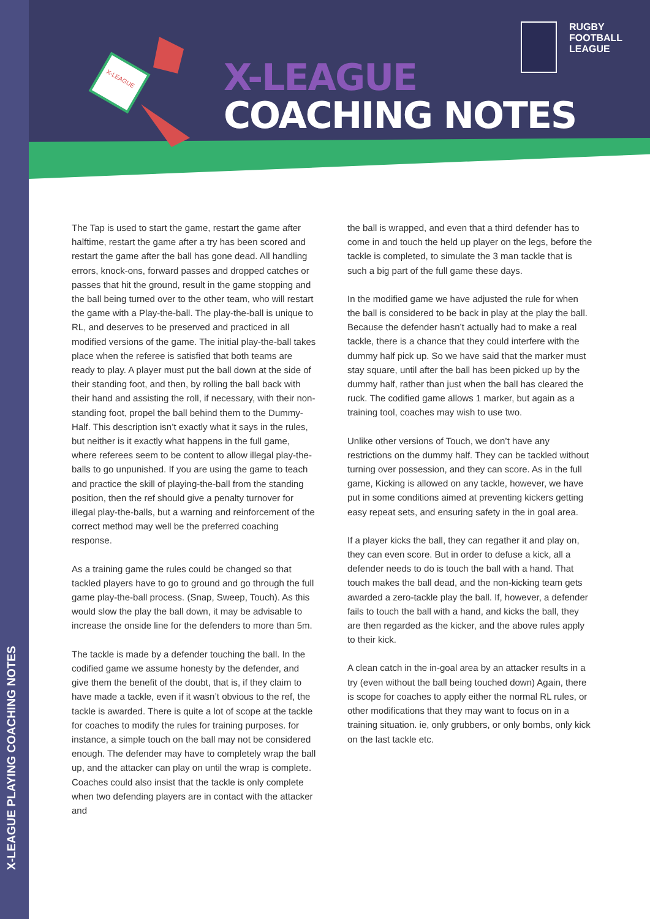X-LEAGUE PLAYING COACHING NOTES
X-LEAGUE
X-LEAGUE
COACHING NOTES
RUGBY
FOOTBALL
LEAGUE
The Tap is used to start the game, restart the game after halftime, restart the game after a try has been scored and restart the game after the ball has gone dead. All handling errors, knock-ons, forward passes and dropped catches or passes that hit the ground, result in the game stopping and the ball being turned over to the other team, who will restart the game with a Play-the-ball. The play-the-ball is unique to RL, and deserves to be preserved and practiced in all modified versions of the game. The initial play-the-ball takes place when the referee is satisfied that both teams are ready to play. A player must put the ball down at the side of their standing foot, and then, by rolling the ball back with their hand and assisting the roll, if necessary, with their non-standing foot, propel the ball behind them to the Dummy-Half. This description isn’t exactly what it says in the rules, but neither is it exactly what happens in the full game, where referees seem to be content to allow illegal play-the-balls to go unpunished. If you are using the game to teach and practice the skill of playing-the-ball from the standing position, then the ref should give a penalty turnover for illegal play-the-balls, but a warning and reinforcement of the correct method may well be the preferred coaching response.
As a training game the rules could be changed so that tackled players have to go to ground and go through the full game play-the-ball process. (Snap, Sweep, Touch). As this would slow the play the ball down, it may be advisable to increase the onside line for the defenders to more than 5m.
The tackle is made by a defender touching the ball. In the codified game we assume honesty by the defender, and give them the benefit of the doubt, that is, if they claim to have made a tackle, even if it wasn’t obvious to the ref, the tackle is awarded. There is quite a lot of scope at the tackle for coaches to modify the rules for training purposes. for instance, a simple touch on the ball may not be considered enough. The defender may have to completely wrap the ball up, and the attacker can play on until the wrap is complete. Coaches could also insist that the tackle is only complete when two defending players are in contact with the attacker and
the ball is wrapped, and even that a third defender has to come in and touch the held up player on the legs, before the tackle is completed, to simulate the 3 man tackle that is such a big part of the full game these days.
In the modified game we have adjusted the rule for when the ball is considered to be back in play at the play the ball. Because the defender hasn’t actually had to make a real tackle, there is a chance that they could interfere with the dummy half pick up. So we have said that the marker must stay square, until after the ball has been picked up by the dummy half, rather than just when the ball has cleared the ruck. The codified game allows 1 marker, but again as a training tool, coaches may wish to use two.
Unlike other versions of Touch, we don’t have any restrictions on the dummy half. They can be tackled without turning over possession, and they can score. As in the full game, Kicking is allowed on any tackle, however, we have put in some conditions aimed at preventing kickers getting easy repeat sets, and ensuring safety in the in goal area.
If a player kicks the ball, they can regather it and play on, they can even score. But in order to defuse a kick, all a defender needs to do is touch the ball with a hand. That touch makes the ball dead, and the non-kicking team gets awarded a zero-tackle play the ball. If, however, a defender fails to touch the ball with a hand, and kicks the ball, they are then regarded as the kicker, and the above rules apply to their kick.
A clean catch in the in-goal area by an attacker results in a try (even without the ball being touched down) Again, there is scope for coaches to apply either the normal RL rules, or other modifications that they may want to focus on in a training situation. ie, only grubbers, or only bombs, only kick on the last tackle etc.